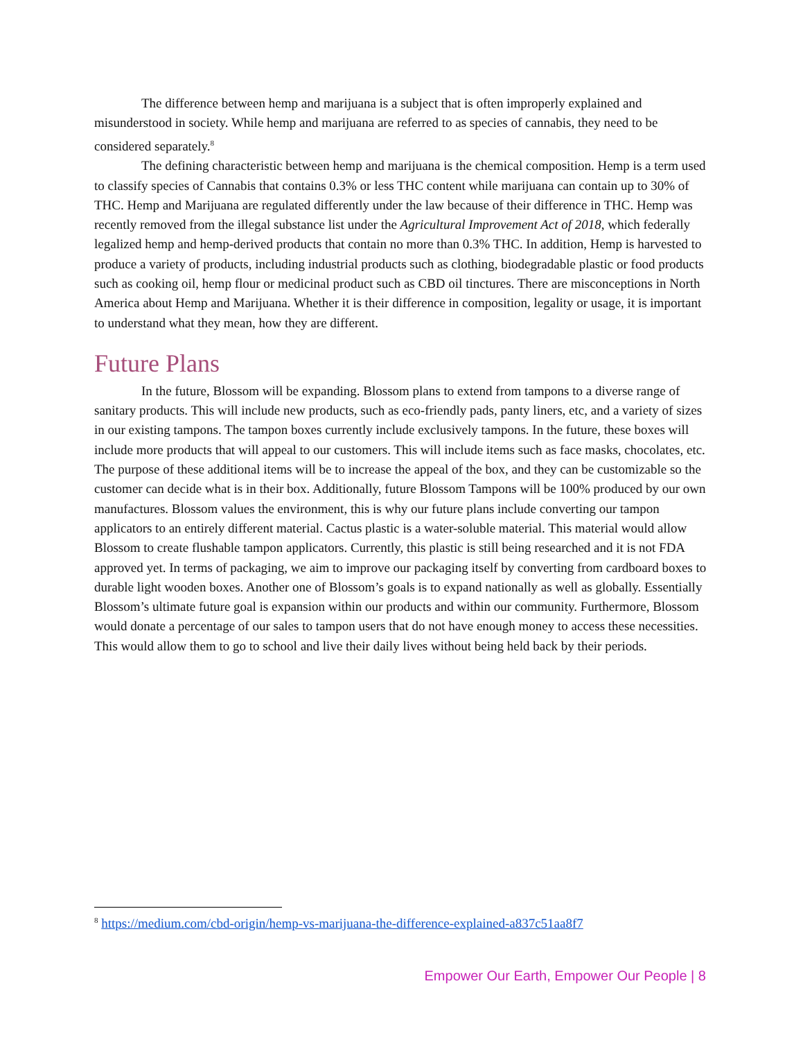The difference between hemp and marijuana is a subject that is often improperly explained and misunderstood in society. While hemp and marijuana are referred to as species of cannabis, they need to be considered separately.<sup>8</sup>
The defining characteristic between hemp and marijuana is the chemical composition. Hemp is a term used to classify species of Cannabis that contains 0.3% or less THC content while marijuana can contain up to 30% of THC. Hemp and Marijuana are regulated differently under the law because of their difference in THC. Hemp was recently removed from the illegal substance list under the Agricultural Improvement Act of 2018, which federally legalized hemp and hemp-derived products that contain no more than 0.3% THC. In addition, Hemp is harvested to produce a variety of products, including industrial products such as clothing, biodegradable plastic or food products such as cooking oil, hemp flour or medicinal product such as CBD oil tinctures. There are misconceptions in North America about Hemp and Marijuana. Whether it is their difference in composition, legality or usage, it is important to understand what they mean, how they are different.
Future Plans
In the future, Blossom will be expanding. Blossom plans to extend from tampons to a diverse range of sanitary products. This will include new products, such as eco-friendly pads, panty liners, etc, and a variety of sizes in our existing tampons. The tampon boxes currently include exclusively tampons. In the future, these boxes will include more products that will appeal to our customers. This will include items such as face masks, chocolates, etc. The purpose of these additional items will be to increase the appeal of the box, and they can be customizable so the customer can decide what is in their box. Additionally, future Blossom Tampons will be 100% produced by our own manufactures. Blossom values the environment, this is why our future plans include converting our tampon applicators to an entirely different material. Cactus plastic is a water-soluble material. This material would allow Blossom to create flushable tampon applicators. Currently, this plastic is still being researched and it is not FDA approved yet. In terms of packaging, we aim to improve our packaging itself by converting from cardboard boxes to durable light wooden boxes. Another one of Blossom’s goals is to expand nationally as well as globally. Essentially Blossom’s ultimate future goal is expansion within our products and within our community. Furthermore, Blossom would donate a percentage of our sales to tampon users that do not have enough money to access these necessities. This would allow them to go to school and live their daily lives without being held back by their periods.
<sup>8</sup> https://medium.com/cbd-origin/hemp-vs-marijuana-the-difference-explained-a837c51aa8f7
Empower Our Earth, Empower Our People | 8